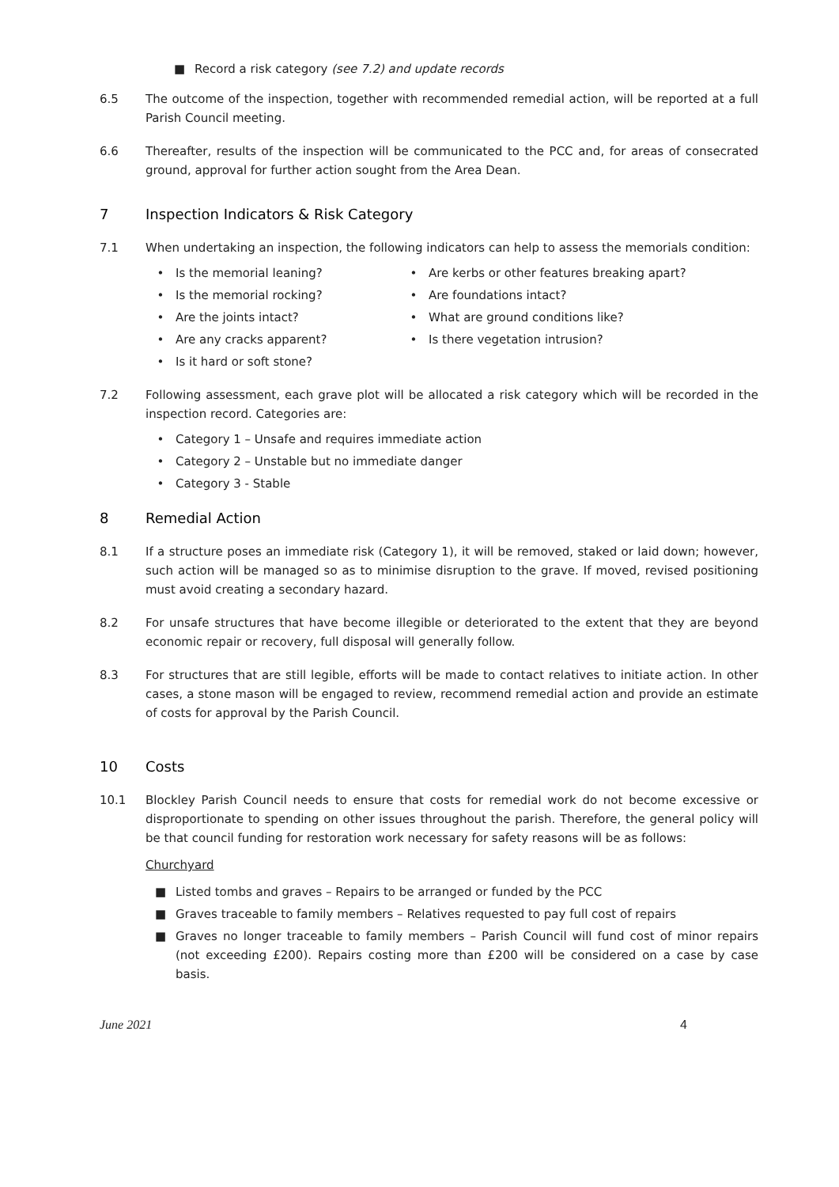■ Record a risk category (see 7.2) and update records
6.5 The outcome of the inspection, together with recommended remedial action, will be reported at a full Parish Council meeting.
6.6 Thereafter, results of the inspection will be communicated to the PCC and, for areas of consecrated ground, approval for further action sought from the Area Dean.
7 Inspection Indicators & Risk Category
7.1 When undertaking an inspection, the following indicators can help to assess the memorials condition:
• Is the memorial leaning?
• Is the memorial rocking?
• Are the joints intact?
• Are any cracks apparent?
• Is it hard or soft stone?
• Are kerbs or other features breaking apart?
• Are foundations intact?
• What are ground conditions like?
• Is there vegetation intrusion?
7.2 Following assessment, each grave plot will be allocated a risk category which will be recorded in the inspection record. Categories are:
• Category 1 – Unsafe and requires immediate action
• Category 2 – Unstable but no immediate danger
• Category 3 - Stable
8 Remedial Action
8.1 If a structure poses an immediate risk (Category 1), it will be removed, staked or laid down; however, such action will be managed so as to minimise disruption to the grave. If moved, revised positioning must avoid creating a secondary hazard.
8.2 For unsafe structures that have become illegible or deteriorated to the extent that they are beyond economic repair or recovery, full disposal will generally follow.
8.3 For structures that are still legible, efforts will be made to contact relatives to initiate action. In other cases, a stone mason will be engaged to review, recommend remedial action and provide an estimate of costs for approval by the Parish Council.
10 Costs
10.1 Blockley Parish Council needs to ensure that costs for remedial work do not become excessive or disproportionate to spending on other issues throughout the parish. Therefore, the general policy will be that council funding for restoration work necessary for safety reasons will be as follows:
Churchyard
■ Listed tombs and graves – Repairs to be arranged or funded by the PCC
■ Graves traceable to family members – Relatives requested to pay full cost of repairs
■ Graves no longer traceable to family members – Parish Council will fund cost of minor repairs (not exceeding £200). Repairs costing more than £200 will be considered on a case by case basis.
June 2021 4